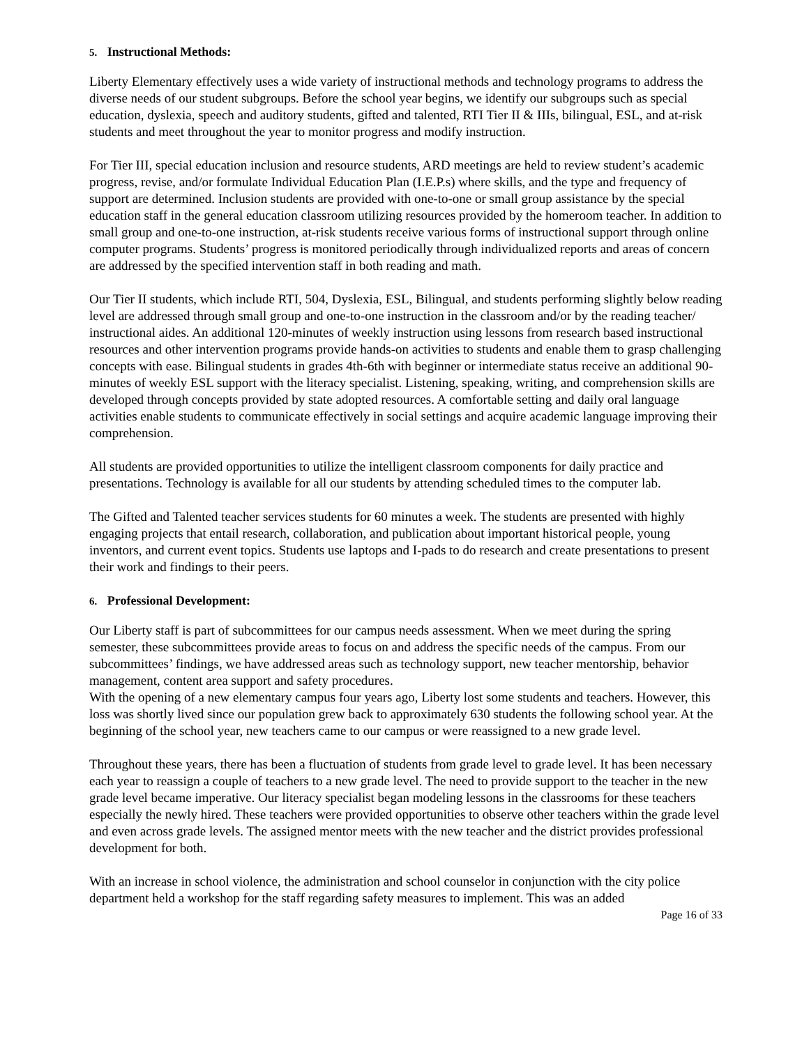5. Instructional Methods:
Liberty Elementary effectively uses a wide variety of instructional methods and technology programs to address the diverse needs of our student subgroups. Before the school year begins, we identify our subgroups such as special education, dyslexia, speech and auditory students, gifted and talented, RTI Tier II & IIIs, bilingual, ESL, and at-risk students and meet throughout the year to monitor progress and modify instruction.
For Tier III, special education inclusion and resource students, ARD meetings are held to review student’s academic progress, revise, and/or formulate Individual Education Plan (I.E.P.s) where skills, and the type and frequency of support are determined. Inclusion students are provided with one-to-one or small group assistance by the special education staff in the general education classroom utilizing resources provided by the homeroom teacher. In addition to small group and one-to-one instruction, at-risk students receive various forms of instructional support through online computer programs. Students’ progress is monitored periodically through individualized reports and areas of concern are addressed by the specified intervention staff in both reading and math.
Our Tier II students, which include RTI, 504, Dyslexia, ESL, Bilingual, and students performing slightly below reading level are addressed through small group and one-to-one instruction in the classroom and/or by the reading teacher/ instructional aides. An additional 120-minutes of weekly instruction using lessons from research based instructional resources and other intervention programs provide hands-on activities to students and enable them to grasp challenging concepts with ease. Bilingual students in grades 4th-6th with beginner or intermediate status receive an additional 90-minutes of weekly ESL support with the literacy specialist. Listening, speaking, writing, and comprehension skills are developed through concepts provided by state adopted resources. A comfortable setting and daily oral language activities enable students to communicate effectively in social settings and acquire academic language improving their comprehension.
All students are provided opportunities to utilize the intelligent classroom components for daily practice and presentations. Technology is available for all our students by attending scheduled times to the computer lab.
The Gifted and Talented teacher services students for 60 minutes a week. The students are presented with highly engaging projects that entail research, collaboration, and publication about important historical people, young inventors, and current event topics. Students use laptops and I-pads to do research and create presentations to present their work and findings to their peers.
6. Professional Development:
Our Liberty staff is part of subcommittees for our campus needs assessment. When we meet during the spring semester, these subcommittees provide areas to focus on and address the specific needs of the campus. From our subcommittees’ findings, we have addressed areas such as technology support, new teacher mentorship, behavior management, content area support and safety procedures.
With the opening of a new elementary campus four years ago, Liberty lost some students and teachers. However, this loss was shortly lived since our population grew back to approximately 630 students the following school year. At the beginning of the school year, new teachers came to our campus or were reassigned to a new grade level.
Throughout these years, there has been a fluctuation of students from grade level to grade level. It has been necessary each year to reassign a couple of teachers to a new grade level. The need to provide support to the teacher in the new grade level became imperative. Our literacy specialist began modeling lessons in the classrooms for these teachers especially the newly hired. These teachers were provided opportunities to observe other teachers within the grade level and even across grade levels. The assigned mentor meets with the new teacher and the district provides professional development for both.
With an increase in school violence, the administration and school counselor in conjunction with the city police department held a workshop for the staff regarding safety measures to implement. This was an added
Page 16 of 33